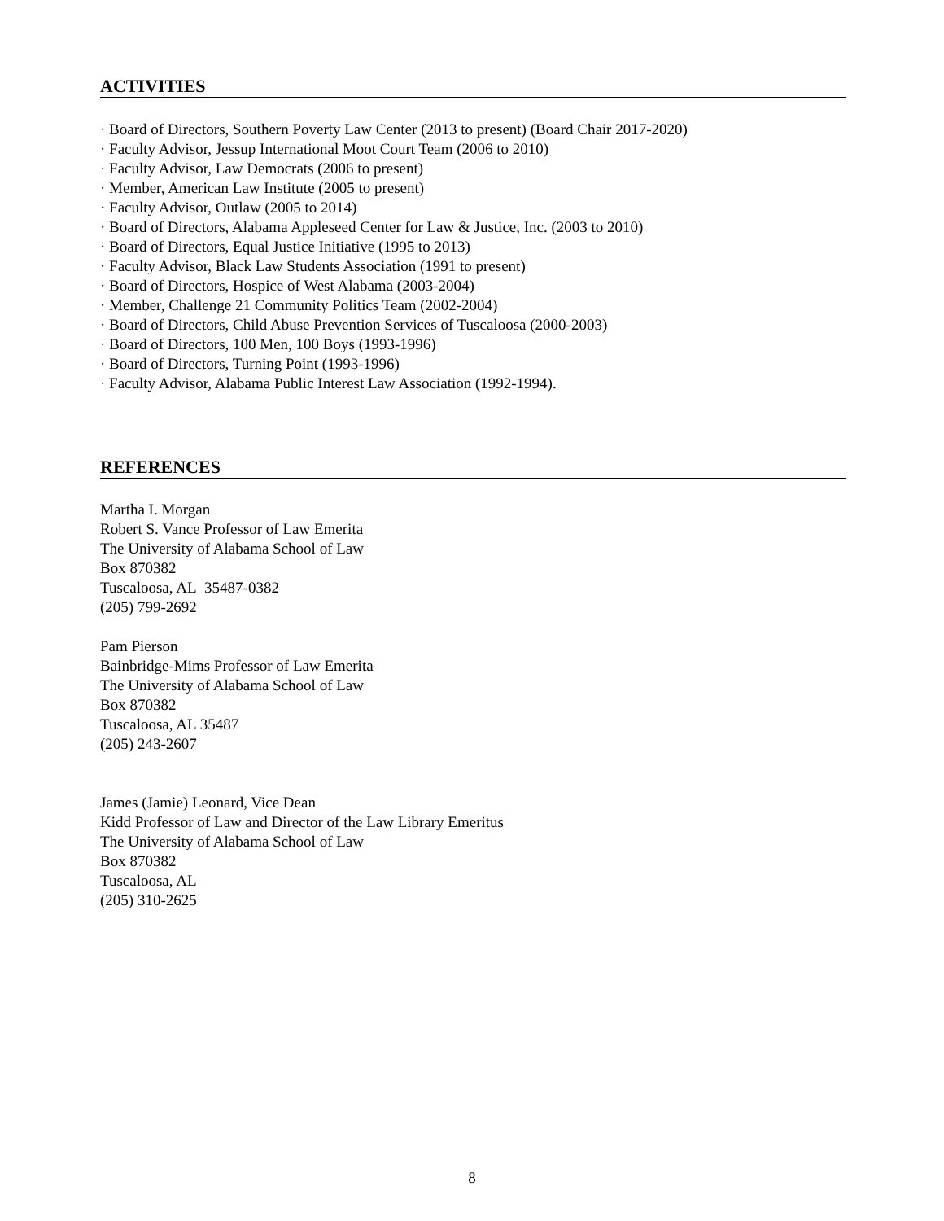ACTIVITIES
· Board of Directors, Southern Poverty Law Center (2013 to present) (Board Chair 2017-2020)
· Faculty Advisor, Jessup International Moot Court Team (2006 to 2010)
· Faculty Advisor, Law Democrats (2006 to present)
· Member, American Law Institute (2005 to present)
· Faculty Advisor, Outlaw (2005 to 2014)
· Board of Directors, Alabama Appleseed Center for Law & Justice, Inc. (2003 to 2010)
· Board of Directors, Equal Justice Initiative (1995 to 2013)
· Faculty Advisor, Black Law Students Association (1991 to present)
· Board of Directors, Hospice of West Alabama (2003-2004)
· Member, Challenge 21 Community Politics Team (2002-2004)
· Board of Directors, Child Abuse Prevention Services of Tuscaloosa (2000-2003)
· Board of Directors, 100 Men, 100 Boys (1993-1996)
· Board of Directors, Turning Point (1993-1996)
· Faculty Advisor, Alabama Public Interest Law Association (1992-1994).
REFERENCES
Martha I. Morgan
Robert S. Vance Professor of Law Emerita
The University of Alabama School of Law
Box 870382
Tuscaloosa, AL 35487-0382
(205) 799-2692
Pam Pierson
Bainbridge-Mims Professor of Law Emerita
The University of Alabama School of Law
Box 870382
Tuscaloosa, AL 35487
(205) 243-2607
James (Jamie) Leonard, Vice Dean
Kidd Professor of Law and Director of the Law Library Emeritus
The University of Alabama School of Law
Box 870382
Tuscaloosa, AL
(205) 310-2625
8